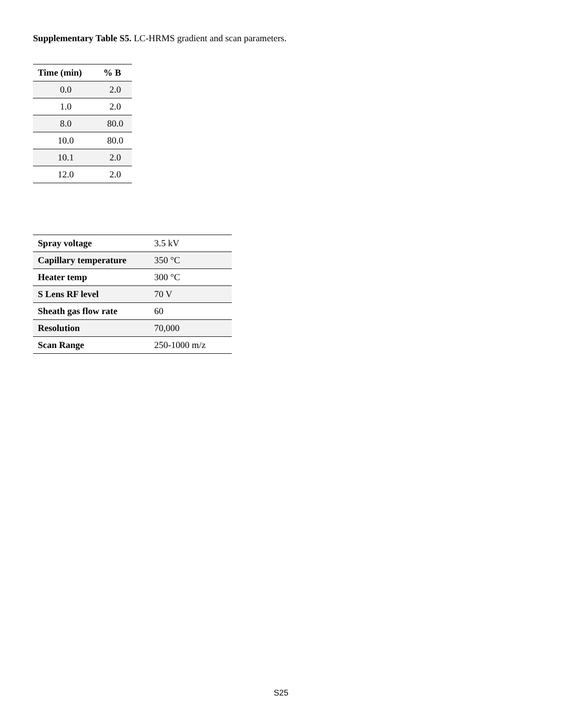Supplementary Table S5. LC-HRMS gradient and scan parameters.
| Time (min) | % B |
| --- | --- |
| 0.0 | 2.0 |
| 1.0 | 2.0 |
| 8.0 | 80.0 |
| 10.0 | 80.0 |
| 10.1 | 2.0 |
| 12.0 | 2.0 |
| Spray voltage | 3.5 kV |
| Capillary temperature | 350 °C |
| Heater temp | 300 °C |
| S Lens RF level | 70 V |
| Sheath gas flow rate | 60 |
| Resolution | 70,000 |
| Scan Range | 250-1000 m/z |
S25